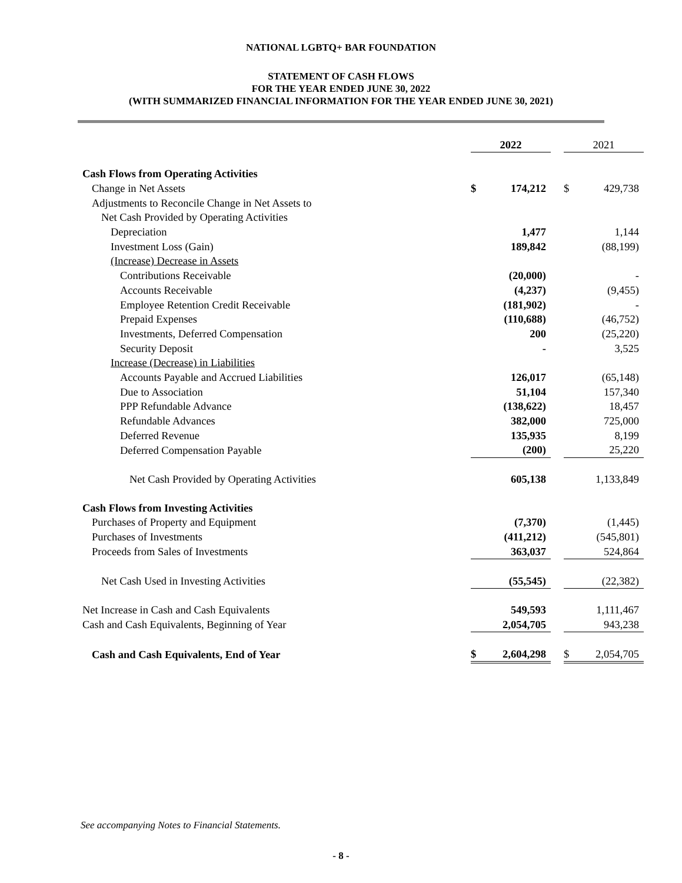NATIONAL LGBTQ+ BAR FOUNDATION
STATEMENT OF CASH FLOWS
FOR THE YEAR ENDED JUNE 30, 2022
(WITH SUMMARIZED FINANCIAL INFORMATION FOR THE YEAR ENDED JUNE 30, 2021)
| | 2022 | | | 2021 | |
| --- | --- | --- | --- | --- | --- |
| Cash Flows from Operating Activities | | | | | |
| Change in Net Assets | $ | 174,212 | | $ | 429,738 |
| Adjustments to Reconcile Change in Net Assets to | | | | | |
| Net Cash Provided by Operating Activities | | | | | |
| Depreciation | | 1,477 | | | 1,144 |
| Investment Loss (Gain) | | 189,842 | | | (88,199) |
| (Increase) Decrease in Assets | | | | | |
| Contributions Receivable | | (20,000) | | | - |
| Accounts Receivable | | (4,237) | | | (9,455) |
| Employee Retention Credit Receivable | | (181,902) | | | - |
| Prepaid Expenses | | (110,688) | | | (46,752) |
| Investments, Deferred Compensation | | 200 | | | (25,220) |
| Security Deposit | | - | | | 3,525 |
| Increase (Decrease) in Liabilities | | | | | |
| Accounts Payable and Accrued Liabilities | | 126,017 | | | (65,148) |
| Due to Association | | 51,104 | | | 157,340 |
| PPP Refundable Advance | | (138,622) | | | 18,457 |
| Refundable Advances | | 382,000 | | | 725,000 |
| Deferred Revenue | | 135,935 | | | 8,199 |
| Deferred Compensation Payable | | (200) | | | 25,220 |
| Net Cash Provided by Operating Activities | | 605,138 | | | 1,133,849 |
| Cash Flows from Investing Activities | | | | | |
| Purchases of Property and Equipment | | (7,370) | | | (1,445) |
| Purchases of Investments | | (411,212) | | | (545,801) |
| Proceeds from Sales of Investments | | 363,037 | | | 524,864 |
| Net Cash Used in Investing Activities | | (55,545) | | | (22,382) |
| Net Increase in Cash and Cash Equivalents | | 549,593 | | | 1,111,467 |
| Cash and Cash Equivalents, Beginning of Year | | 2,054,705 | | | 943,238 |
| Cash and Cash Equivalents, End of Year | $ | 2,604,298 | | $ | 2,054,705 |
See accompanying Notes to Financial Statements.
- 8 -